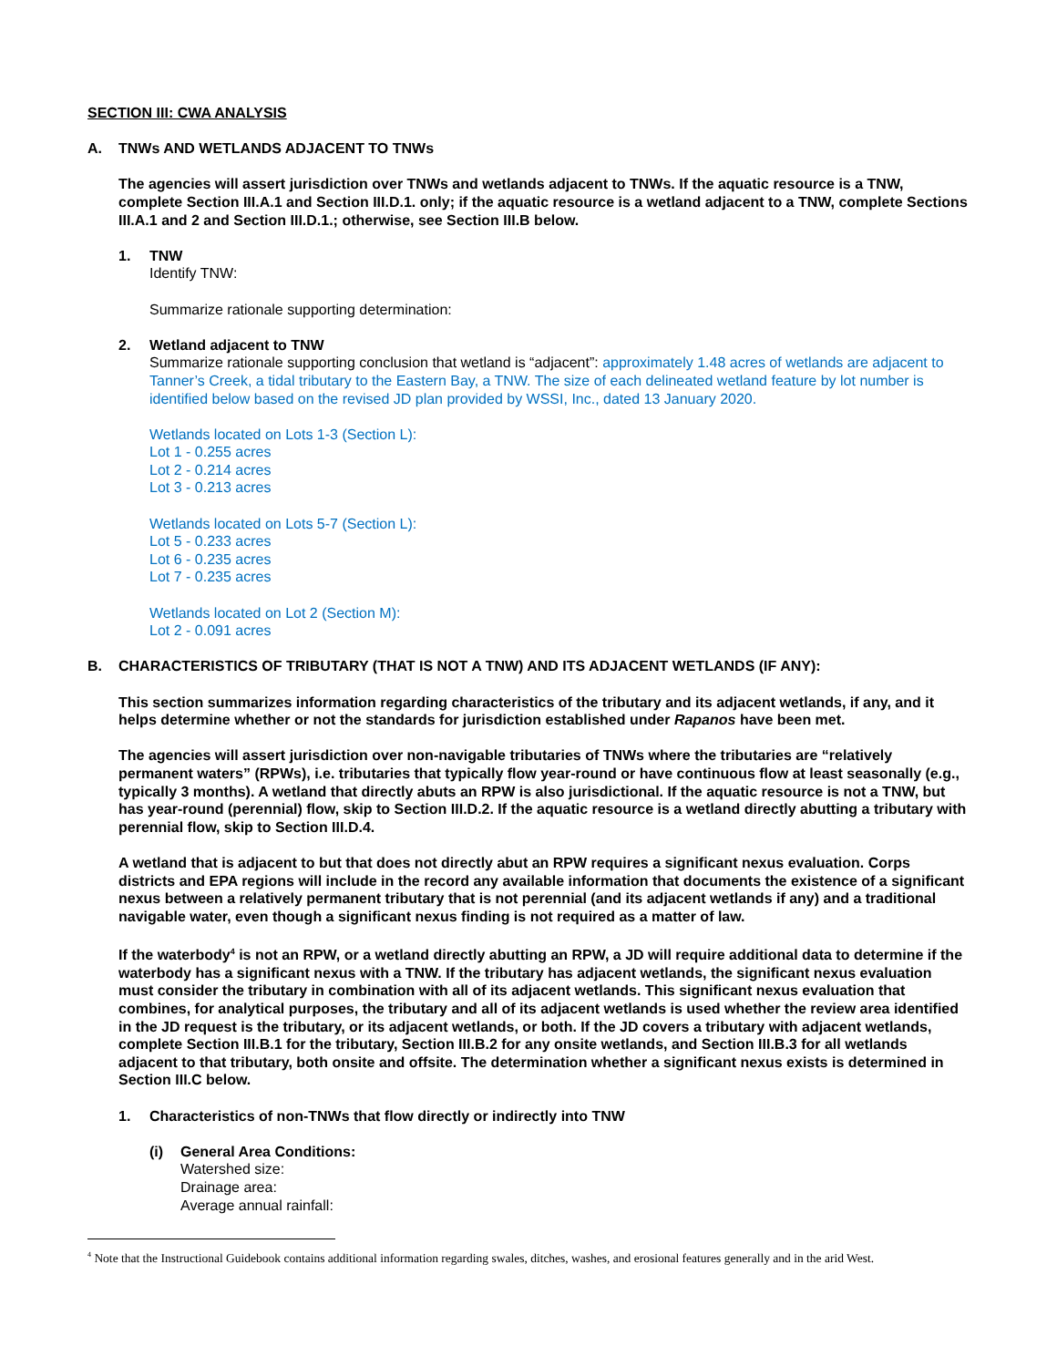SECTION III: CWA ANALYSIS
A. TNWs AND WETLANDS ADJACENT TO TNWs
The agencies will assert jurisdiction over TNWs and wetlands adjacent to TNWs. If the aquatic resource is a TNW, complete Section III.A.1 and Section III.D.1. only; if the aquatic resource is a wetland adjacent to a TNW, complete Sections III.A.1 and 2 and Section III.D.1.; otherwise, see Section III.B below.
1. TNW
Identify TNW:
Summarize rationale supporting determination:
2. Wetland adjacent to TNW
Summarize rationale supporting conclusion that wetland is “adjacent”: approximately 1.48 acres of wetlands are adjacent to Tanner’s Creek, a tidal tributary to the Eastern Bay, a TNW. The size of each delineated wetland feature by lot number is identified below based on the revised JD plan provided by WSSI, Inc., dated 13 January 2020.
Wetlands located on Lots 1-3 (Section L):
Lot 1 - 0.255 acres
Lot 2 - 0.214 acres
Lot 3 - 0.213 acres
Wetlands located on Lots 5-7 (Section L):
Lot 5 - 0.233 acres
Lot 6 - 0.235 acres
Lot 7 - 0.235 acres
Wetlands located on Lot 2 (Section M):
Lot 2 - 0.091 acres
B. CHARACTERISTICS OF TRIBUTARY (THAT IS NOT A TNW) AND ITS ADJACENT WETLANDS (IF ANY):
This section summarizes information regarding characteristics of the tributary and its adjacent wetlands, if any, and it helps determine whether or not the standards for jurisdiction established under Rapanos have been met.
The agencies will assert jurisdiction over non-navigable tributaries of TNWs where the tributaries are “relatively permanent waters” (RPWs), i.e. tributaries that typically flow year-round or have continuous flow at least seasonally (e.g., typically 3 months). A wetland that directly abuts an RPW is also jurisdictional. If the aquatic resource is not a TNW, but has year-round (perennial) flow, skip to Section III.D.2. If the aquatic resource is a wetland directly abutting a tributary with perennial flow, skip to Section III.D.4.
A wetland that is adjacent to but that does not directly abut an RPW requires a significant nexus evaluation. Corps districts and EPA regions will include in the record any available information that documents the existence of a significant nexus between a relatively permanent tributary that is not perennial (and its adjacent wetlands if any) and a traditional navigable water, even though a significant nexus finding is not required as a matter of law.
If the waterbody<sup>4</sup> is not an RPW, or a wetland directly abutting an RPW, a JD will require additional data to determine if the waterbody has a significant nexus with a TNW. If the tributary has adjacent wetlands, the significant nexus evaluation must consider the tributary in combination with all of its adjacent wetlands. This significant nexus evaluation that combines, for analytical purposes, the tributary and all of its adjacent wetlands is used whether the review area identified in the JD request is the tributary, or its adjacent wetlands, or both. If the JD covers a tributary with adjacent wetlands, complete Section III.B.1 for the tributary, Section III.B.2 for any onsite wetlands, and Section III.B.3 for all wetlands adjacent to that tributary, both onsite and offsite. The determination whether a significant nexus exists is determined in Section III.C below.
1. Characteristics of non-TNWs that flow directly or indirectly into TNW
(i) General Area Conditions:
Watershed size:
Drainage area:
Average annual rainfall:
<sup>4</sup> Note that the Instructional Guidebook contains additional information regarding swales, ditches, washes, and erosional features generally and in the arid West.